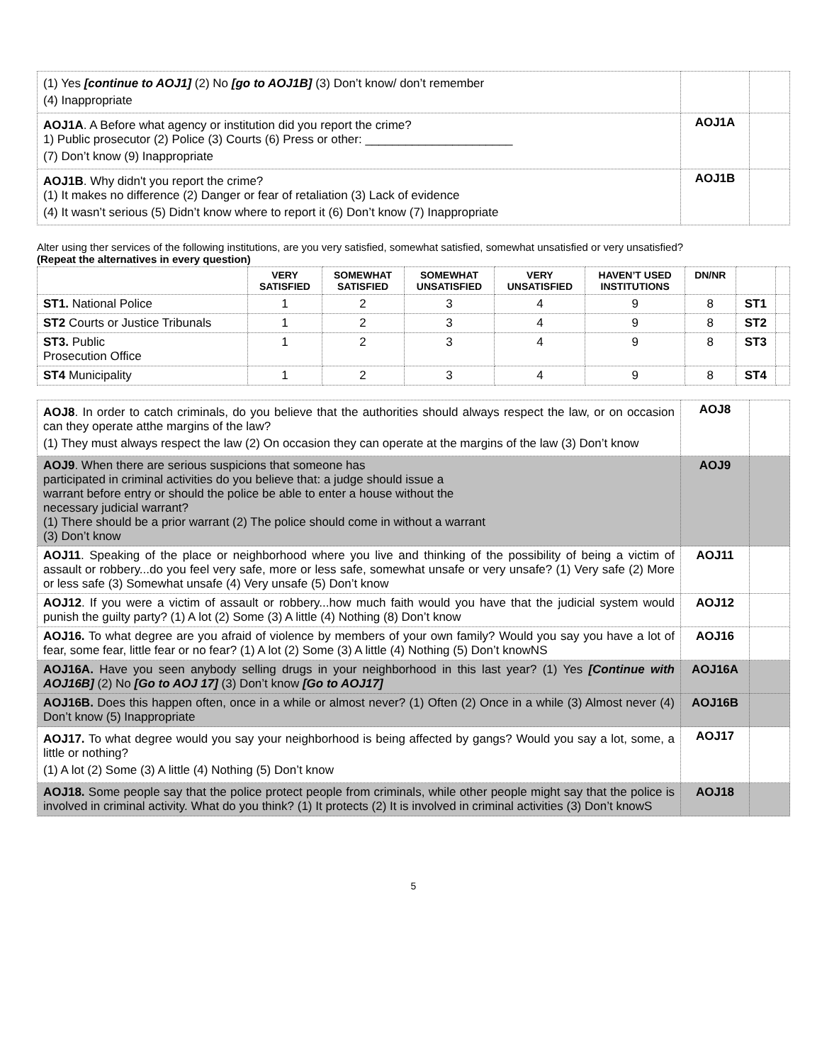| (1) Yes [continue to AOJ1] (2) No [go to AOJ1B] (3) Don’t know/ don’t remember (4) Inappropriate | | |
| AOJ1A . A Before what agency or institution did you report the crime? 1) Public prosecutor (2) Police (3) Courts (6) Press or other: ______________________ (7) Don’t know (9) Inappropriate | AOJ1A | |
| AOJ1B . Why didn't you report the crime? (1) It makes no difference (2) Danger or fear of retaliation (3) Lack of evidence (4) It wasn’t serious (5) Didn’t know where to report it (6) Don’t know (7) Inappropriate | AOJ1B | |
Alter using ther services of the following institutions, are you very satisfied, somewhat satisfied, somewhat unsatisfied or very unsatisfied?
(Repeat the alternatives in every question)
| | VERY SATISFIED | SOMEWHAT SATISFIED | SOMEWHAT UNSATISFIED | VERY UNSATISFIED | HAVEN’T USED INSTITUTIONS | DN/NR | | |
| --- | --- | --- | --- | --- | --- | --- | --- | --- |
| ST1. National Police | 1 | 2 | 3 | 4 | 9 | 8 | ST1 | |
| ST2 Courts or Justice Tribunals | 1 | 2 | 3 | 4 | 9 | 8 | ST2 | |
| ST3. Public Prosecution Office | 1 | 2 | 3 | 4 | 9 | 8 | ST3 | |
| ST4 Municipality | 1 | 2 | 3 | 4 | 9 | 8 | ST4 | |
| AOJ8 . In order to catch criminals, do you believe that the authorities should always respect the law, or on occasion can they operate atthe margins of the law? (1) They must always respect the law (2) On occasion they can operate at the margins of the law (3) Don’t know | AOJ8 | |
| AOJ9 . When there are serious suspicions that someone has participated in criminal activities do you believe that: a judge should issue a warrant before entry or should the police be able to enter a house without the necessary judicial warrant? (1) There should be a prior warrant (2) The police should come in without a warrant (3) Don’t know | AOJ9 | |
| AOJ11 . Speaking of the place or neighborhood where you live and thinking of the possibility of being a victim of assault or robbery...do you feel very safe, more or less safe, somewhat unsafe or very unsafe? (1) Very safe (2) More or less safe (3) Somewhat unsafe (4) Very unsafe (5) Don’t know | AOJ11 | |
| AOJ12 . If you were a victim of assault or robbery...how much faith would you have that the judicial system would punish the guilty party? (1) A lot (2) Some (3) A little (4) Nothing (8) Don’t know | AOJ12 | |
| AOJ16. To what degree are you afraid of violence by members of your own family? Would you say you have a lot of fear, some fear, little fear or no fear? (1) A lot (2) Some (3) A little (4) Nothing (5) Don’t knowNS | AOJ16 | |
| AOJ16A. Have you seen anybody selling drugs in your neighborhood in this last year? (1) Yes [Continue with AOJ16B] (2) No [Go to AOJ 17] (3) Don’t know [Go to AOJ17] | AOJ16A | |
| AOJ16B. Does this happen often, once in a while or almost never? (1) Often (2) Once in a while (3) Almost never (4) Don’t know (5) Inappropriate | AOJ16B | |
| AOJ17. To what degree would you say your neighborhood is being affected by gangs? Would you say a lot, some, a little or nothing? (1) A lot (2) Some (3) A little (4) Nothing (5) Don’t know | AOJ17 | |
| AOJ18. Some people say that the police protect people from criminals, while other people might say that the police is involved in criminal activity. What do you think? (1) It protects (2) It is involved in criminal activities (3) Don’t knowS | AOJ18 | |
5